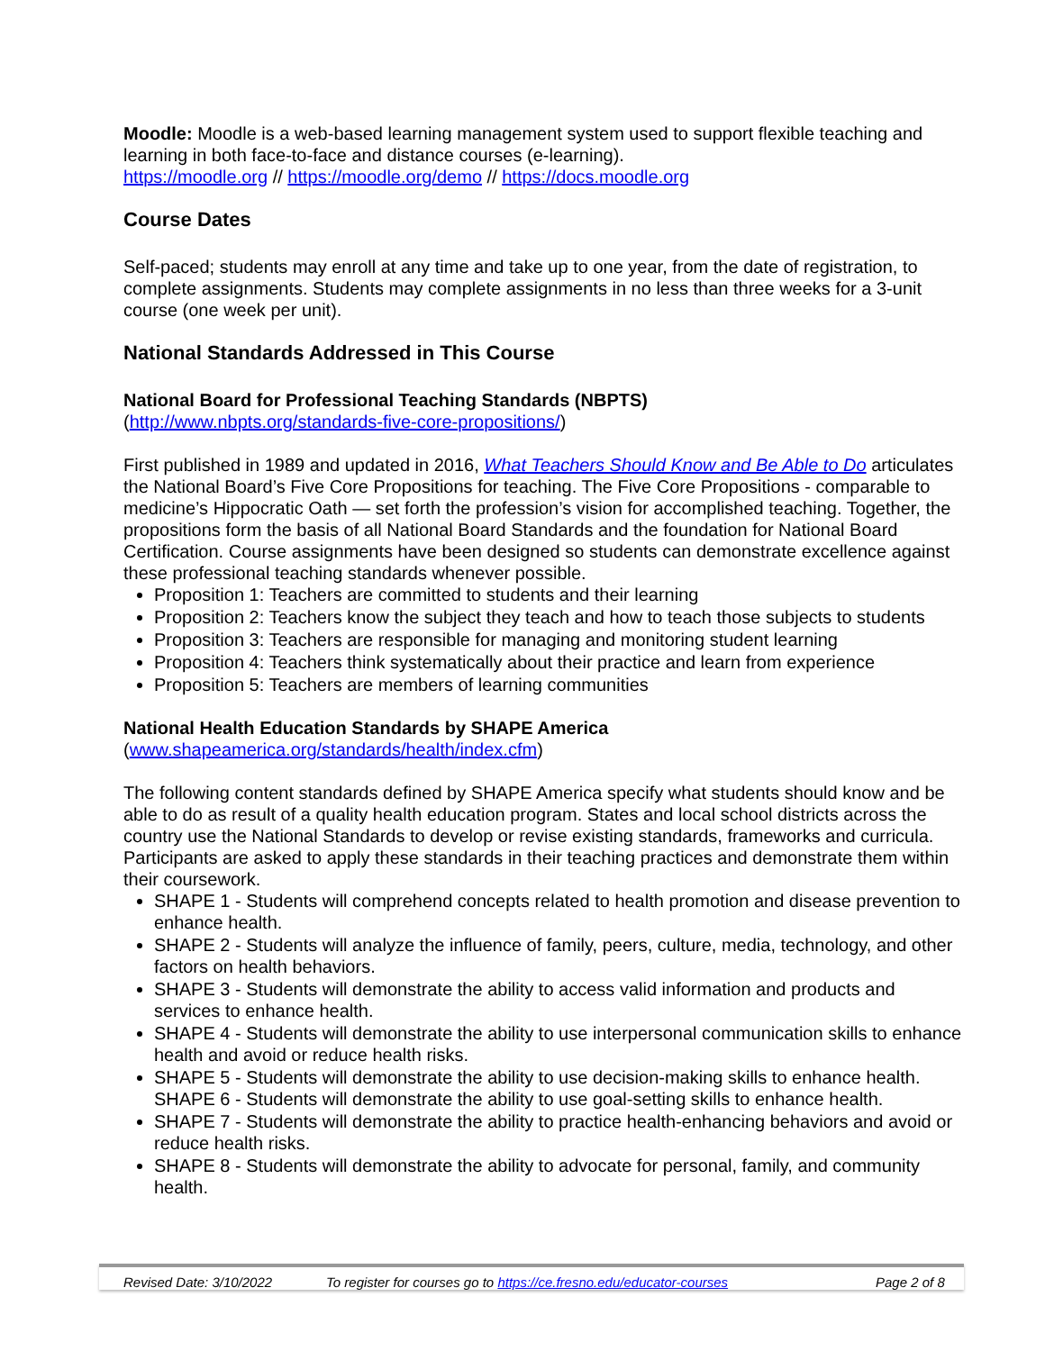Moodle: Moodle is a web-based learning management system used to support flexible teaching and learning in both face-to-face and distance courses (e-learning).
https://moodle.org // https://moodle.org/demo // https://docs.moodle.org
Course Dates
Self-paced; students may enroll at any time and take up to one year, from the date of registration, to complete assignments. Students may complete assignments in no less than three weeks for a 3-unit course (one week per unit).
National Standards Addressed in This Course
National Board for Professional Teaching Standards (NBPTS)
(http://www.nbpts.org/standards-five-core-propositions/)
First published in 1989 and updated in 2016, What Teachers Should Know and Be Able to Do articulates the National Board’s Five Core Propositions for teaching. The Five Core Propositions - comparable to medicine’s Hippocratic Oath — set forth the profession’s vision for accomplished teaching. Together, the propositions form the basis of all National Board Standards and the foundation for National Board Certification. Course assignments have been designed so students can demonstrate excellence against these professional teaching standards whenever possible.
Proposition 1: Teachers are committed to students and their learning
Proposition 2: Teachers know the subject they teach and how to teach those subjects to students
Proposition 3: Teachers are responsible for managing and monitoring student learning
Proposition 4: Teachers think systematically about their practice and learn from experience
Proposition 5: Teachers are members of learning communities
National Health Education Standards by SHAPE America
(www.shapeamerica.org/standards/health/index.cfm)
The following content standards defined by SHAPE America specify what students should know and be able to do as result of a quality health education program. States and local school districts across the country use the National Standards to develop or revise existing standards, frameworks and curricula. Participants are asked to apply these standards in their teaching practices and demonstrate them within their coursework.
SHAPE 1 - Students will comprehend concepts related to health promotion and disease prevention to enhance health.
SHAPE 2 - Students will analyze the influence of family, peers, culture, media, technology, and other factors on health behaviors.
SHAPE 3 - Students will demonstrate the ability to access valid information and products and services to enhance health.
SHAPE 4 - Students will demonstrate the ability to use interpersonal communication skills to enhance health and avoid or reduce health risks.
SHAPE 5 - Students will demonstrate the ability to use decision-making skills to enhance health.
SHAPE 6 - Students will demonstrate the ability to use goal-setting skills to enhance health.
SHAPE 7 - Students will demonstrate the ability to practice health-enhancing behaviors and avoid or reduce health risks.
SHAPE 8 - Students will demonstrate the ability to advocate for personal, family, and community health.
Revised Date: 3/10/2022 To register for courses go to https://ce.fresno.edu/educator-courses Page 2 of 8